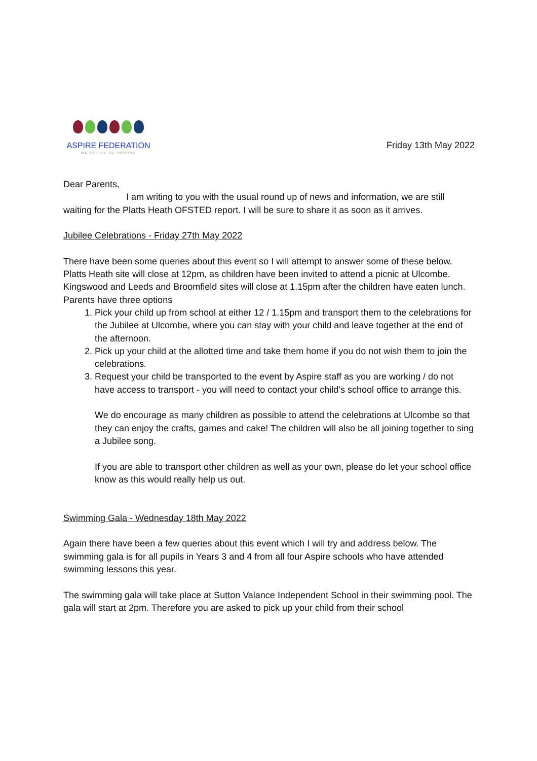ASPIRE FEDERATION
WE ASPIRE TO INSPIRE
Friday 13th May 2022
Dear Parents,
I am writing to you with the usual round up of news and information, we are still waiting for the Platts Heath OFSTED report. I will be sure to share it as soon as it arrives.
Jubilee Celebrations - Friday 27th May 2022
There have been some queries about this event so I will attempt to answer some of these below.
Platts Heath site will close at 12pm, as children have been invited to attend a picnic at Ulcombe.
Kingswood and Leeds and Broomfield sites will close at 1.15pm after the children have eaten lunch.
Parents have three options
1. Pick your child up from school at either 12 / 1.15pm and transport them to the celebrations for the Jubilee at Ulcombe, where you can stay with your child and leave together at the end of the afternoon.
2. Pick up your child at the allotted time and take them home if you do not wish them to join the celebrations.
3. Request your child be transported to the event by Aspire staff as you are working / do not have access to transport - you will need to contact your child’s school office to arrange this.
We do encourage as many children as possible to attend the celebrations at Ulcombe so that they can enjoy the crafts, games and cake! The children will also be all joining together to sing a Jubilee song.
If you are able to transport other children as well as your own, please do let your school office know as this would really help us out.
Swimming Gala - Wednesday 18th May 2022
Again there have been a few queries about this event which I will try and address below. The swimming gala is for all pupils in Years 3 and 4 from all four Aspire schools who have attended swimming lessons this year.
The swimming gala will take place at Sutton Valance Independent School in their swimming pool. The gala will start at 2pm. Therefore you are asked to pick up your child from their school